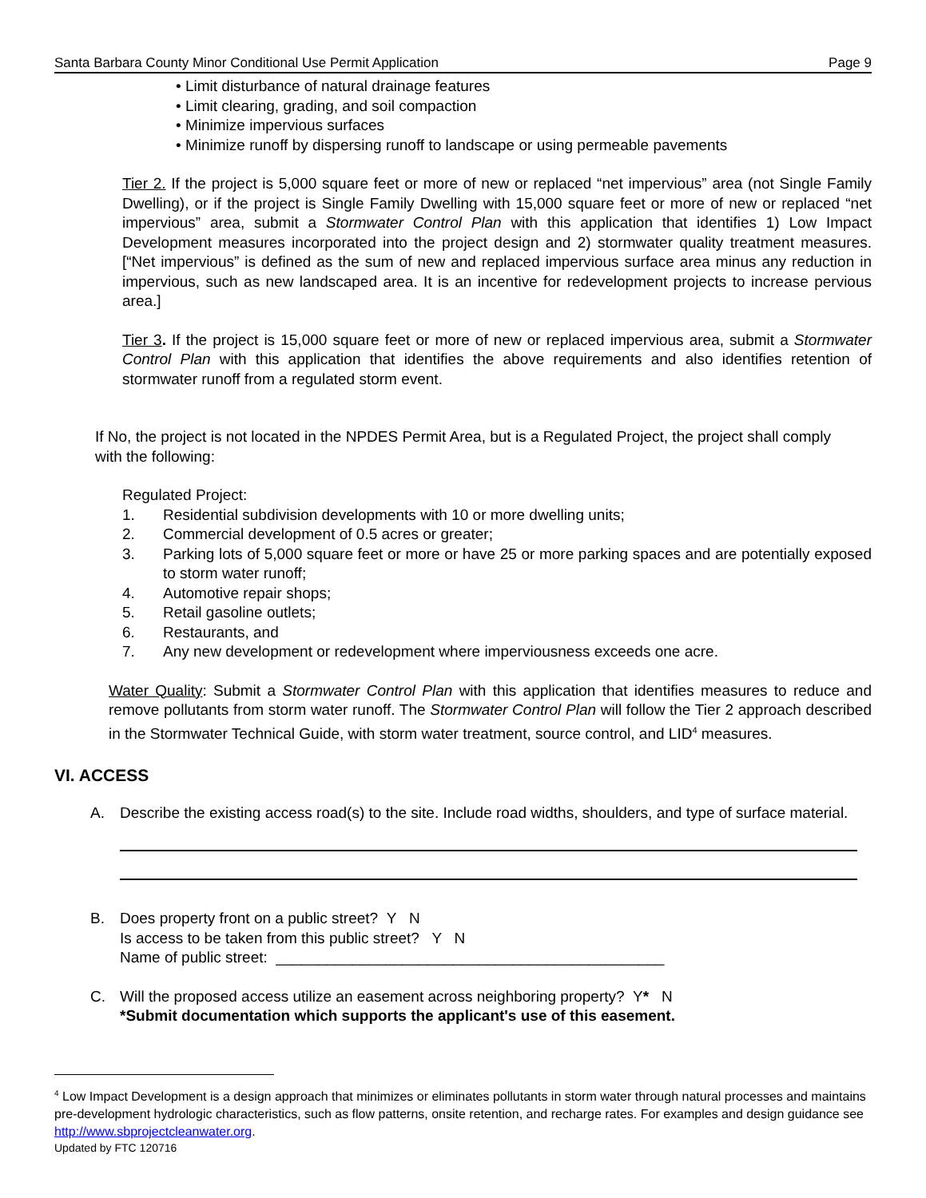Santa Barbara County Minor Conditional Use Permit Application Page 9
• Limit disturbance of natural drainage features
• Limit clearing, grading, and soil compaction
• Minimize impervious surfaces
• Minimize runoff by dispersing runoff to landscape or using permeable pavements
Tier 2. If the project is 5,000 square feet or more of new or replaced “net impervious” area (not Single Family Dwelling), or if the project is Single Family Dwelling with 15,000 square feet or more of new or replaced “net impervious” area, submit a Stormwater Control Plan with this application that identifies 1) Low Impact Development measures incorporated into the project design and 2) stormwater quality treatment measures. [“Net impervious” is defined as the sum of new and replaced impervious surface area minus any reduction in impervious, such as new landscaped area. It is an incentive for redevelopment projects to increase pervious area.]
Tier 3. If the project is 15,000 square feet or more of new or replaced impervious area, submit a Stormwater Control Plan with this application that identifies the above requirements and also identifies retention of stormwater runoff from a regulated storm event.
If No, the project is not located in the NPDES Permit Area, but is a Regulated Project, the project shall comply with the following:
Regulated Project:
1. Residential subdivision developments with 10 or more dwelling units;
2. Commercial development of 0.5 acres or greater;
3. Parking lots of 5,000 square feet or more or have 25 or more parking spaces and are potentially exposed to storm water runoff;
4. Automotive repair shops;
5. Retail gasoline outlets;
6. Restaurants, and
7. Any new development or redevelopment where imperviousness exceeds one acre.
Water Quality: Submit a Stormwater Control Plan with this application that identifies measures to reduce and remove pollutants from storm water runoff. The Stormwater Control Plan will follow the Tier 2 approach described in the Stormwater Technical Guide, with storm water treatment, source control, and LID<sup>4</sup> measures.
VI. ACCESS
A. Describe the existing access road(s) to the site. Include road widths, shoulders, and type of surface material.
B. Does property front on a public street? Y N
Is access to be taken from this public street? Y N
Name of public street: ______________________________________________
C. Will the proposed access utilize an easement across neighboring property? Y* N
*Submit documentation which supports the applicant's use of this easement.
<sup>4</sup> Low Impact Development is a design approach that minimizes or eliminates pollutants in storm water through natural processes and maintains pre-development hydrologic characteristics, such as flow patterns, onsite retention, and recharge rates. For examples and design guidance see http://www.sbprojectcleanwater.org.
Updated by FTC 120716